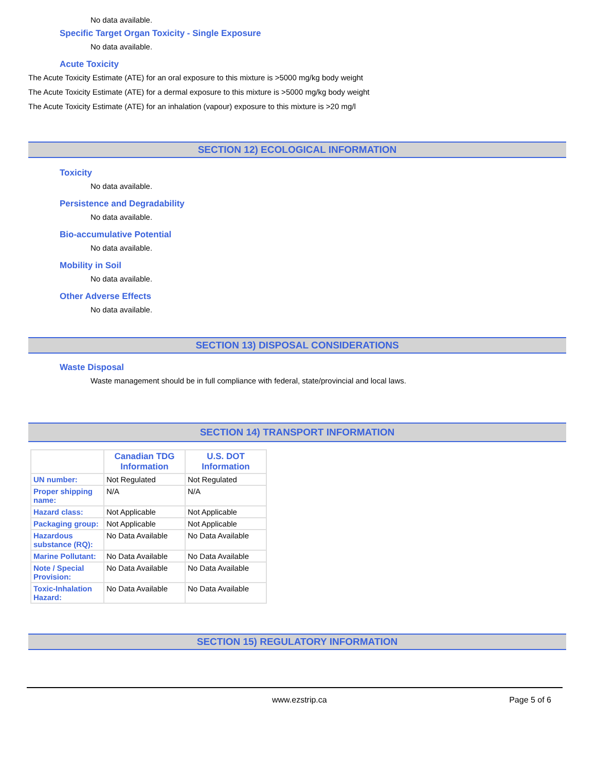No data available.
Specific Target Organ Toxicity - Single Exposure
No data available.
Acute Toxicity
The Acute Toxicity Estimate (ATE) for an oral exposure to this mixture is >5000 mg/kg body weight
The Acute Toxicity Estimate (ATE) for a dermal exposure to this mixture is >5000 mg/kg body weight
The Acute Toxicity Estimate (ATE) for an inhalation (vapour) exposure to this mixture is >20 mg/l
SECTION 12) ECOLOGICAL INFORMATION
Toxicity
No data available.
Persistence and Degradability
No data available.
Bio-accumulative Potential
No data available.
Mobility in Soil
No data available.
Other Adverse Effects
No data available.
SECTION 13) DISPOSAL CONSIDERATIONS
Waste Disposal
Waste management should be in full compliance with federal, state/provincial and local laws.
SECTION 14) TRANSPORT INFORMATION
| | Canadian TDG Information | U.S. DOT Information |
| UN number: | Not Regulated | Not Regulated |
| Proper shipping name: | N/A | N/A |
| Hazard class: | Not Applicable | Not Applicable |
| Packaging group: | Not Applicable | Not Applicable |
| Hazardous substance (RQ): | No Data Available | No Data Available |
| Marine Pollutant: | No Data Available | No Data Available |
| Note / Special Provision: | No Data Available | No Data Available |
| Toxic-Inhalation Hazard: | No Data Available | No Data Available |
SECTION 15) REGULATORY INFORMATION
www.ezstrip.ca Page 5 of 6